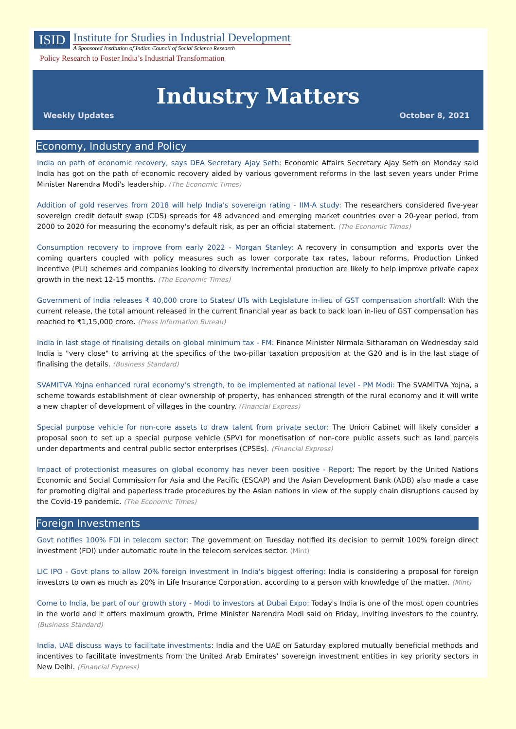ISID
Institute for Studies in Industrial Development
A Sponsored Institution of Indian Council of Social Science Research
Policy Research to Foster India’s Industrial Transformation
Industry Matters
Weekly Updates October 8, 2021
Economy, Industry and Policy
India on path of economic recovery, says DEA Secretary Ajay Seth: Economic Affairs Secretary Ajay Seth on Monday said India has got on the path of economic recovery aided by various government reforms in the last seven years under Prime Minister Narendra Modi's leadership. (The Economic Times)
Addition of gold reserves from 2018 will help India's sovereign rating - IIM-A study: The researchers considered five-year sovereign credit default swap (CDS) spreads for 48 advanced and emerging market countries over a 20-year period, from 2000 to 2020 for measuring the economy's default risk, as per an official statement. (The Economic Times)
Consumption recovery to improve from early 2022 - Morgan Stanley: A recovery in consumption and exports over the coming quarters coupled with policy measures such as lower corporate tax rates, labour reforms, Production Linked Incentive (PLI) schemes and companies looking to diversify incremental production are likely to help improve private capex growth in the next 12-15 months. (The Economic Times)
Government of India releases ₹ 40,000 crore to States/ UTs with Legislature in-lieu of GST compensation shortfall: With the current release, the total amount released in the current financial year as back to back loan in-lieu of GST compensation has reached to ₹1,15,000 crore. (Press Information Bureau)
India in last stage of finalising details on global minimum tax - FM: Finance Minister Nirmala Sitharaman on Wednesday said India is "very close" to arriving at the specifics of the two-pillar taxation proposition at the G20 and is in the last stage of finalising the details. (Business Standard)
SVAMITVA Yojna enhanced rural economy’s strength, to be implemented at national level - PM Modi: The SVAMITVA Yojna, a scheme towards establishment of clear ownership of property, has enhanced strength of the rural economy and it will write a new chapter of development of villages in the country. (Financial Express)
Special purpose vehicle for non-core assets to draw talent from private sector: The Union Cabinet will likely consider a proposal soon to set up a special purpose vehicle (SPV) for monetisation of non-core public assets such as land parcels under departments and central public sector enterprises (CPSEs). (Financial Express)
Impact of protectionist measures on global economy has never been positive - Report: The report by the United Nations Economic and Social Commission for Asia and the Pacific (ESCAP) and the Asian Development Bank (ADB) also made a case for promoting digital and paperless trade procedures by the Asian nations in view of the supply chain disruptions caused by the Covid-19 pandemic. (The Economic Times)
Foreign Investments
Govt notifies 100% FDI in telecom sector: The government on Tuesday notified its decision to permit 100% foreign direct investment (FDI) under automatic route in the telecom services sector. (Mint)
LIC IPO - Govt plans to allow 20% foreign investment in India's biggest offering: India is considering a proposal for foreign investors to own as much as 20% in Life Insurance Corporation, according to a person with knowledge of the matter. (Mint)
Come to India, be part of our growth story - Modi to investors at Dubai Expo: Today's India is one of the most open countries in the world and it offers maximum growth, Prime Minister Narendra Modi said on Friday, inviting investors to the country. (Business Standard)
India, UAE discuss ways to facilitate investments: India and the UAE on Saturday explored mutually beneficial methods and incentives to facilitate investments from the United Arab Emirates’ sovereign investment entities in key priority sectors in New Delhi. (Financial Express)